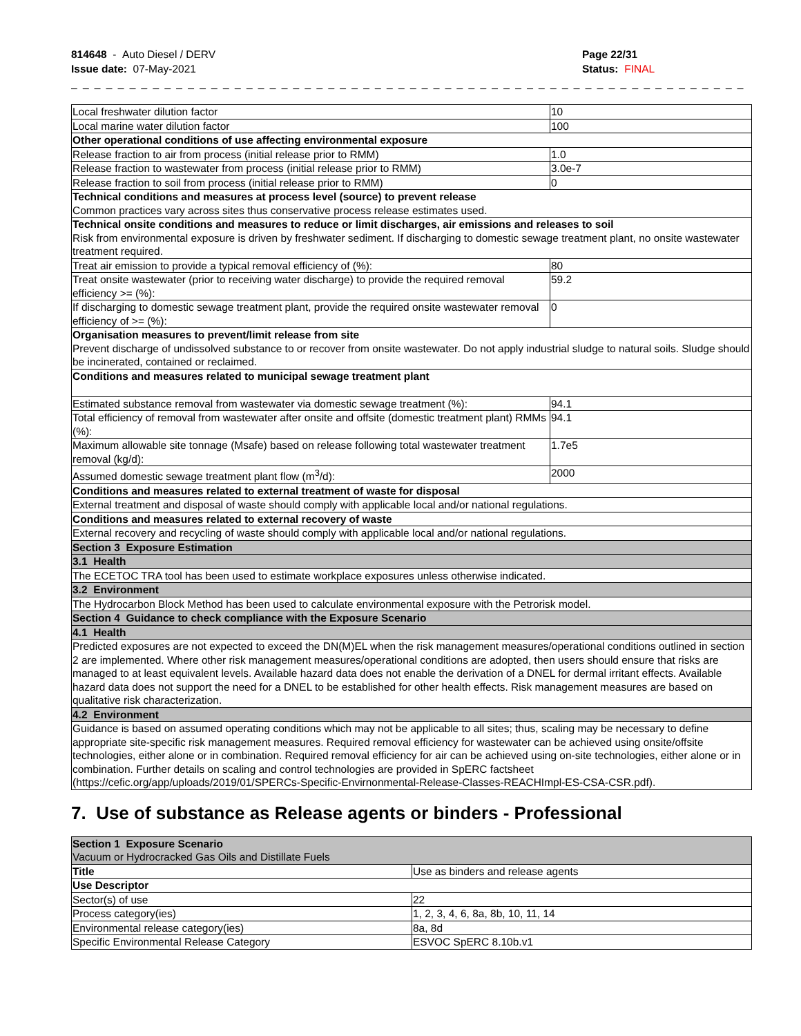814648 - Auto Diesel / DERV
Issue date: 07-May-2021
Page 22/31
Status: FINAL
_ _ _ _ _ _ _ _ _ _ _ _ _ _ _ _ _ _ _ _ _ _ _ _ _ _ _ _ _ _ _ _ _ _ _ _ _ _ _ _ _ _ _ _ _ _ _ _ _ _ _ _ _ _ _ _ _ _ _ _ _ _ _ _ _ _ _ _ _ _ _ _ _ _ _
| Local freshwater dilution factor | 10 |
| Local marine water dilution factor | 100 |
| Other operational conditions of use affecting environmental exposure | |
| Release fraction to air from process (initial release prior to RMM) | 1.0 |
| Release fraction to wastewater from process (initial release prior to RMM) | 3.0e-7 |
| Release fraction to soil from process (initial release prior to RMM) | 0 |
| Technical conditions and measures at process level (source) to prevent release Common practices vary across sites thus conservative process release estimates used. | |
| Technical onsite conditions and measures to reduce or limit discharges, air emissions and releases to soil Risk from environmental exposure is driven by freshwater sediment. If discharging to domestic sewage treatment plant, no onsite wastewater treatment required. | |
| Treat air emission to provide a typical removal efficiency of (%): | 80 |
| Treat onsite wastewater (prior to receiving water discharge) to provide the required removal efficiency >= (%): | 59.2 |
| If discharging to domestic sewage treatment plant, provide the required onsite wastewater removal efficiency of >= (%): | 0 |
| Organisation measures to prevent/limit release from site Prevent discharge of undissolved substance to or recover from onsite wastewater. Do not apply industrial sludge to natural soils. Sludge should be incinerated, contained or reclaimed. | |
| Conditions and measures related to municipal sewage treatment plant | |
| Estimated substance removal from wastewater via domestic sewage treatment (%): | 94.1 |
| Total efficiency of removal from wastewater after onsite and offsite (domestic treatment plant) RMMs (%): | 94.1 |
| Maximum allowable site tonnage (Msafe) based on release following total wastewater treatment removal (kg/d): | 1.7e5 |
| Assumed domestic sewage treatment plant flow (m<sup>3</sup>/d): | 2000 |
| Conditions and measures related to external treatment of waste for disposal | |
| External treatment and disposal of waste should comply with applicable local and/or national regulations. | |
| Conditions and measures related to external recovery of waste | |
| External recovery and recycling of waste should comply with applicable local and/or national regulations. | |
| Section 3 Exposure Estimation | |
| 3.1 Health | |
| The ECETOC TRA tool has been used to estimate workplace exposures unless otherwise indicated. | |
| 3.2 Environment | |
| The Hydrocarbon Block Method has been used to calculate environmental exposure with the Petrorisk model. | |
| Section 4 Guidance to check compliance with the Exposure Scenario | |
| 4.1 Health | |
| Predicted exposures are not expected to exceed the DN(M)EL when the risk management measures/operational conditions outlined in section 2 are implemented. Where other risk management measures/operational conditions are adopted, then users should ensure that risks are managed to at least equivalent levels. Available hazard data does not enable the derivation of a DNEL for dermal irritant effects. Available hazard data does not support the need for a DNEL to be established for other health effects. Risk management measures are based on qualitative risk characterization. | |
| 4.2 Environment | |
| Guidance is based on assumed operating conditions which may not be applicable to all sites; thus, scaling may be necessary to define appropriate site-specific risk management measures. Required removal efficiency for wastewater can be achieved using onsite/offsite technologies, either alone or in combination. Required removal efficiency for air can be achieved using on-site technologies, either alone or in combination. Further details on scaling and control technologies are provided in SpERC factsheet (https://cefic.org/app/uploads/2019/01/SPERCs-Specific-Envirnonmental-Release-Classes-REACHImpl-ES-CSA-CSR.pdf). | |
7. Use of substance as Release agents or binders - Professional
| Section 1 Exposure Scenario Vacuum or Hydrocracked Gas Oils and Distillate Fuels | |
| Title | Use as binders and release agents |
| Use Descriptor | |
| Sector(s) of use | 22 |
| Process category(ies) | 1, 2, 3, 4, 6, 8a, 8b, 10, 11, 14 |
| Environmental release category(ies) | 8a, 8d |
| Specific Environmental Release Category | ESVOC SpERC 8.10b.v1 |